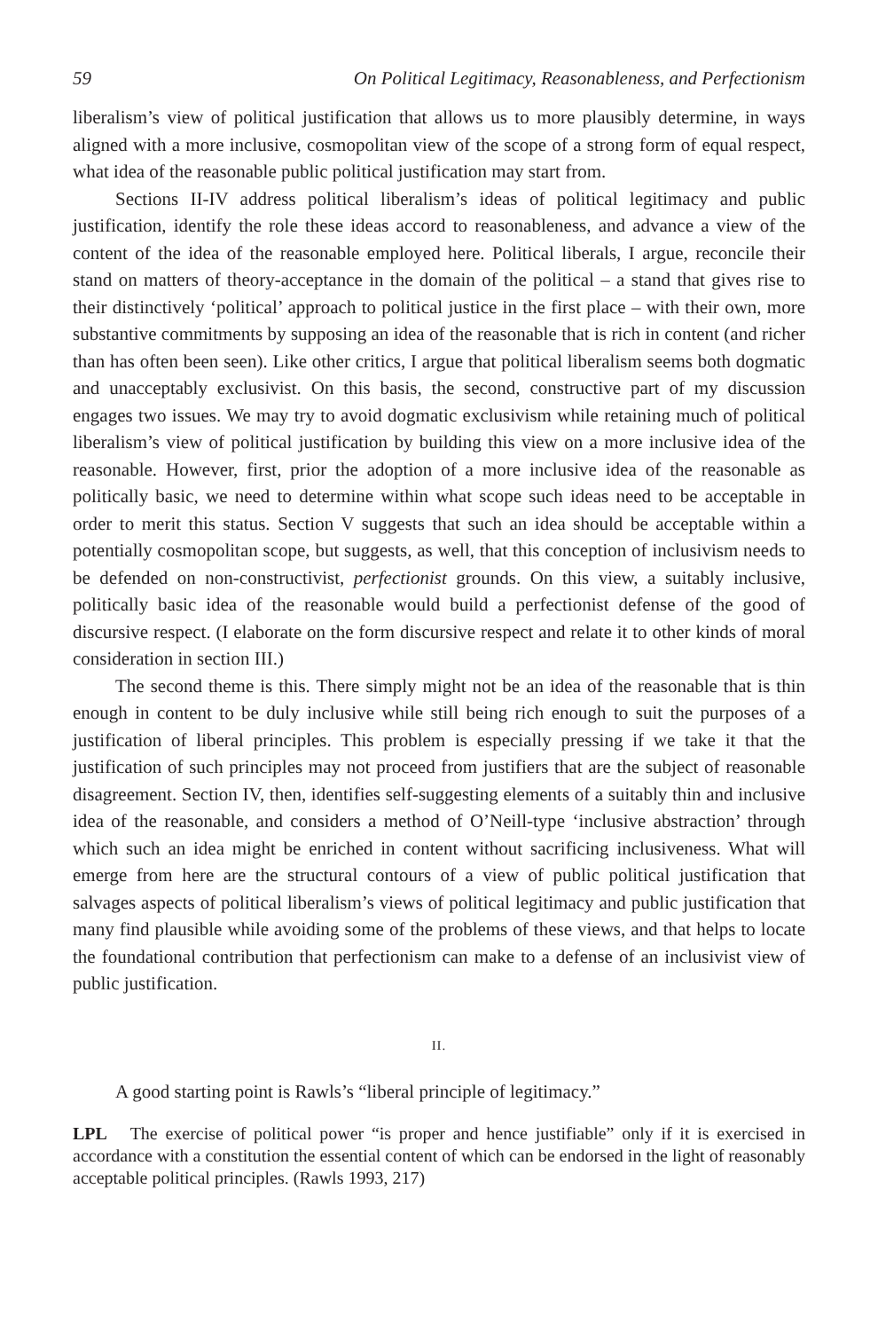59 On Political Legitimacy, Reasonableness, and Perfectionism
liberalism’s view of political justification that allows us to more plausibly determine, in ways aligned with a more inclusive, cosmopolitan view of the scope of a strong form of equal respect, what idea of the reasonable public political justification may start from.
Sections II-IV address political liberalism’s ideas of political legitimacy and public justification, identify the role these ideas accord to reasonableness, and advance a view of the content of the idea of the reasonable employed here. Political liberals, I argue, reconcile their stand on matters of theory-acceptance in the domain of the political – a stand that gives rise to their distinctively ‘political’ approach to political justice in the first place – with their own, more substantive commitments by supposing an idea of the reasonable that is rich in content (and richer than has often been seen). Like other critics, I argue that political liberalism seems both dogmatic and unacceptably exclusivist. On this basis, the second, constructive part of my discussion engages two issues. We may try to avoid dogmatic exclusivism while retaining much of political liberalism’s view of political justification by building this view on a more inclusive idea of the reasonable. However, first, prior the adoption of a more inclusive idea of the reasonable as politically basic, we need to determine within what scope such ideas need to be acceptable in order to merit this status. Section V suggests that such an idea should be acceptable within a potentially cosmopolitan scope, but suggests, as well, that this conception of inclusivism needs to be defended on non-constructivist, perfectionist grounds. On this view, a suitably inclusive, politically basic idea of the reasonable would build a perfectionist defense of the good of discursive respect. (I elaborate on the form discursive respect and relate it to other kinds of moral consideration in section III.)
The second theme is this. There simply might not be an idea of the reasonable that is thin enough in content to be duly inclusive while still being rich enough to suit the purposes of a justification of liberal principles. This problem is especially pressing if we take it that the justification of such principles may not proceed from justifiers that are the subject of reasonable disagreement. Section IV, then, identifies self-suggesting elements of a suitably thin and inclusive idea of the reasonable, and considers a method of O’Neill-type ‘inclusive abstraction’ through which such an idea might be enriched in content without sacrificing inclusiveness. What will emerge from here are the structural contours of a view of public political justification that salvages aspects of political liberalism’s views of political legitimacy and public justification that many find plausible while avoiding some of the problems of these views, and that helps to locate the foundational contribution that perfectionism can make to a defense of an inclusivist view of public justification.
II.
A good starting point is Rawls’s “liberal principle of legitimacy.”
LPL The exercise of political power “is proper and hence justifiable” only if it is exercised in accordance with a constitution the essential content of which can be endorsed in the light of reasonably acceptable political principles. (Rawls 1993, 217)